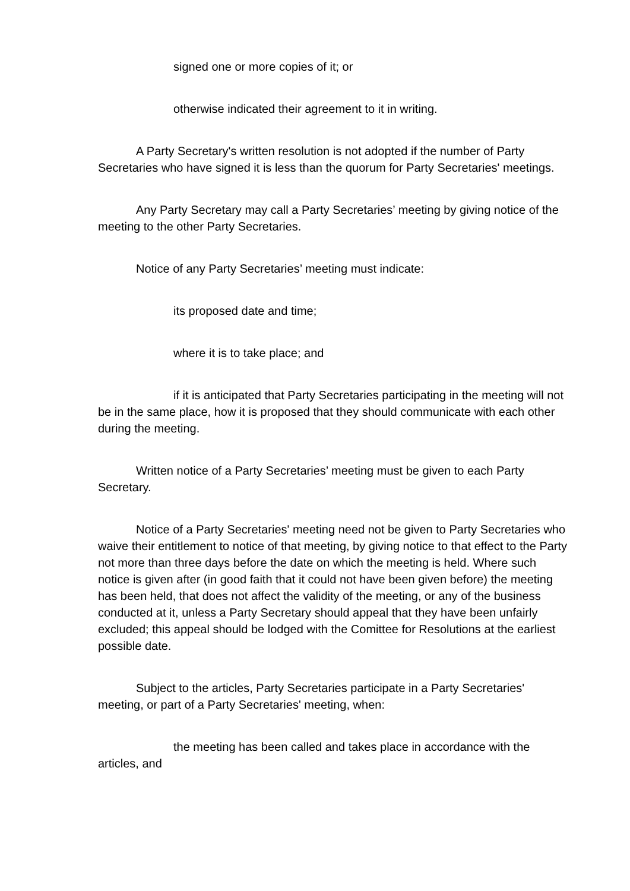signed one or more copies of it; or
otherwise indicated their agreement to it in writing.
A Party Secretary's written resolution is not adopted if the number of Party Secretaries who have signed it is less than the quorum for Party Secretaries' meetings.
Any Party Secretary may call a Party Secretaries’ meeting by giving notice of the meeting to the other Party Secretaries.
Notice of any Party Secretaries’ meeting must indicate:
its proposed date and time;
where it is to take place; and
if it is anticipated that Party Secretaries participating in the meeting will not be in the same place, how it is proposed that they should communicate with each other during the meeting.
Written notice of a Party Secretaries’ meeting must be given to each Party Secretary.
Notice of a Party Secretaries' meeting need not be given to Party Secretaries who waive their entitlement to notice of that meeting, by giving notice to that effect to the Party not more than three days before the date on which the meeting is held. Where such notice is given after (in good faith that it could not have been given before) the meeting has been held, that does not affect the validity of the meeting, or any of the business conducted at it, unless a Party Secretary should appeal that they have been unfairly excluded; this appeal should be lodged with the Comittee for Resolutions at the earliest possible date.
Subject to the articles, Party Secretaries participate in a Party Secretaries' meeting, or part of a Party Secretaries' meeting, when:
the meeting has been called and takes place in accordance with the articles, and